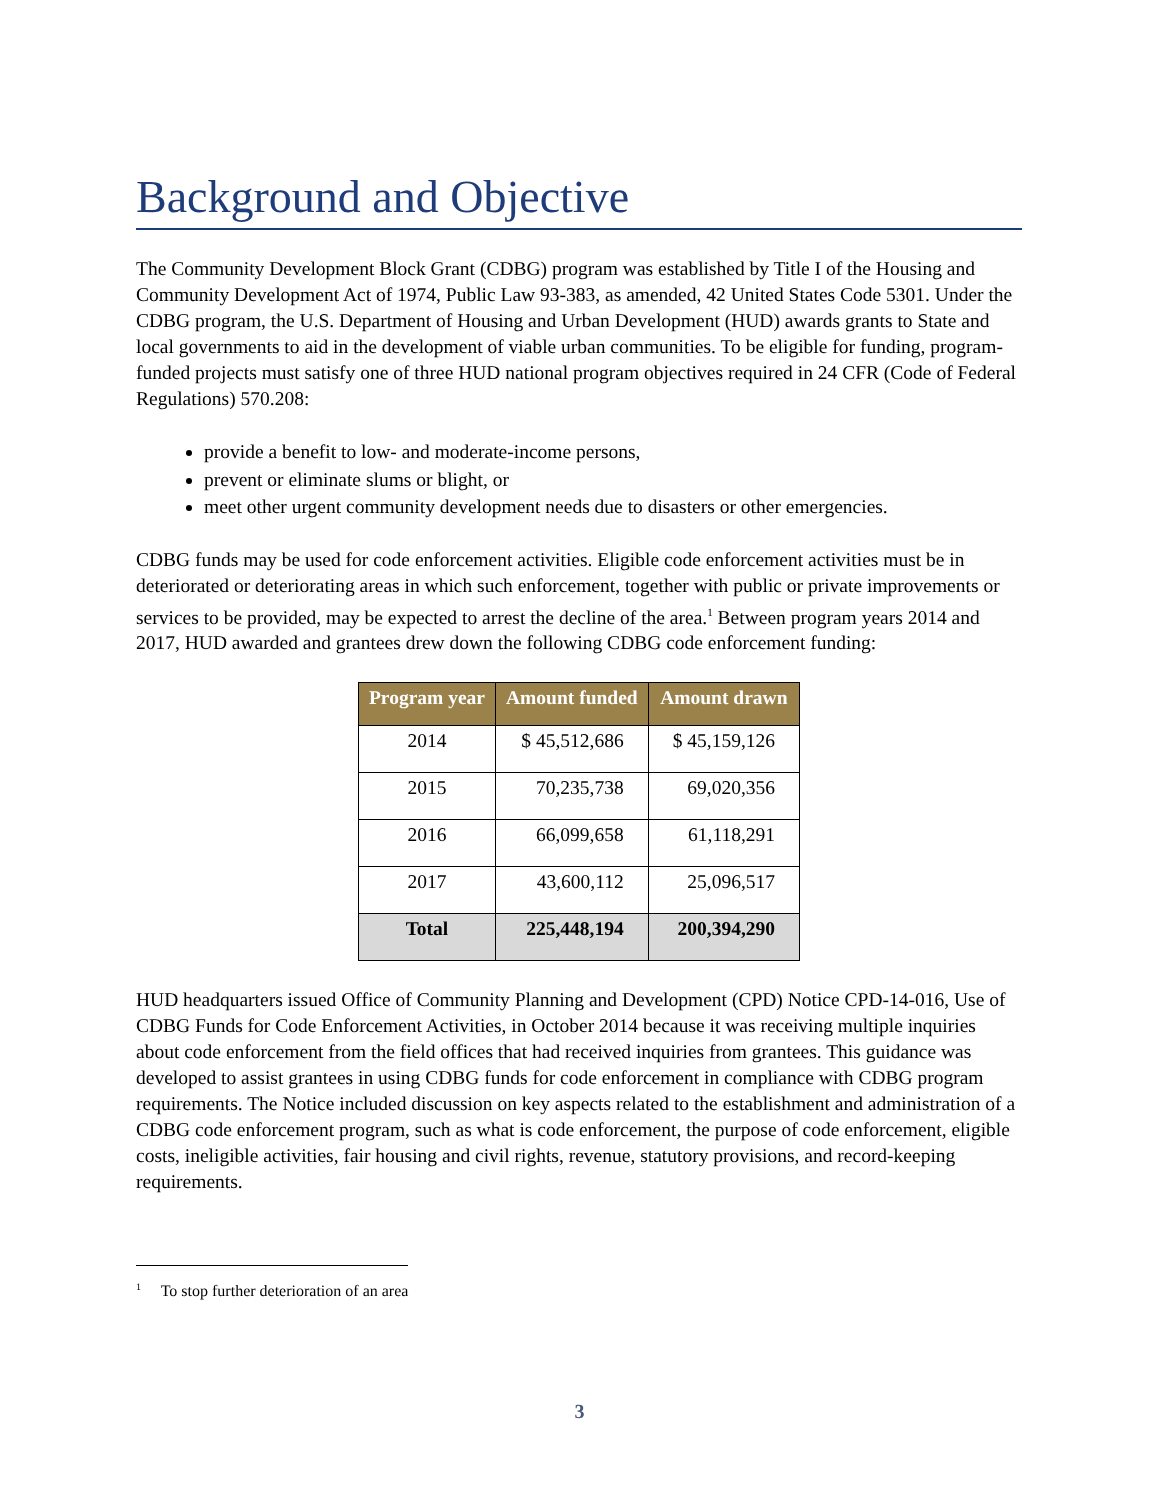Background and Objective
The Community Development Block Grant (CDBG) program was established by Title I of the Housing and Community Development Act of 1974, Public Law 93-383, as amended, 42 United States Code 5301. Under the CDBG program, the U.S. Department of Housing and Urban Development (HUD) awards grants to State and local governments to aid in the development of viable urban communities. To be eligible for funding, program-funded projects must satisfy one of three HUD national program objectives required in 24 CFR (Code of Federal Regulations) 570.208:
provide a benefit to low- and moderate-income persons,
prevent or eliminate slums or blight, or
meet other urgent community development needs due to disasters or other emergencies.
CDBG funds may be used for code enforcement activities. Eligible code enforcement activities must be in deteriorated or deteriorating areas in which such enforcement, together with public or private improvements or services to be provided, may be expected to arrest the decline of the area.<sup>1</sup> Between program years 2014 and 2017, HUD awarded and grantees drew down the following CDBG code enforcement funding:
| Program year | Amount funded | Amount drawn |
| --- | --- | --- |
| 2014 | $ 45,512,686 | $ 45,159,126 |
| 2015 | 70,235,738 | 69,020,356 |
| 2016 | 66,099,658 | 61,118,291 |
| 2017 | 43,600,112 | 25,096,517 |
| Total | 225,448,194 | 200,394,290 |
HUD headquarters issued Office of Community Planning and Development (CPD) Notice CPD-14-016, Use of CDBG Funds for Code Enforcement Activities, in October 2014 because it was receiving multiple inquiries about code enforcement from the field offices that had received inquiries from grantees. This guidance was developed to assist grantees in using CDBG funds for code enforcement in compliance with CDBG program requirements. The Notice included discussion on key aspects related to the establishment and administration of a CDBG code enforcement program, such as what is code enforcement, the purpose of code enforcement, eligible costs, ineligible activities, fair housing and civil rights, revenue, statutory provisions, and record-keeping requirements.
<sup>1</sup> To stop further deterioration of an area
3